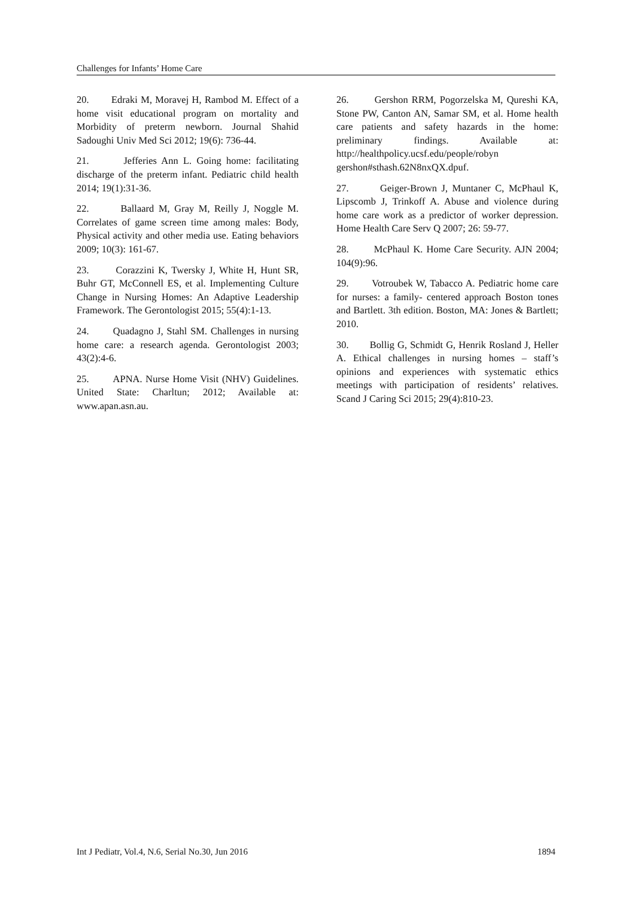Challenges for Infants’ Home Care
20. Edraki M, Moravej H, Rambod M. Effect of a home visit educational program on mortality and Morbidity of preterm newborn. Journal Shahid Sadoughi Univ Med Sci 2012; 19(6): 736-44.
21. Jefferies Ann L. Going home: facilitating discharge of the preterm infant. Pediatric child health 2014; 19(1):31-36.
22. Ballaard M, Gray M, Reilly J, Noggle M. Correlates of game screen time among males: Body, Physical activity and other media use. Eating behaviors 2009; 10(3): 161-67.
23. Corazzini K, Twersky J, White H, Hunt SR, Buhr GT, McConnell ES, et al. Implementing Culture Change in Nursing Homes: An Adaptive Leadership Framework. The Gerontologist 2015; 55(4):1-13.
24. Quadagno J, Stahl SM. Challenges in nursing home care: a research agenda. Gerontologist 2003; 43(2):4-6.
25. APNA. Nurse Home Visit (NHV) Guidelines. United State: Charltun; 2012; Available at: www.apan.asn.au.
26. Gershon RRM, Pogorzelska M, Qureshi KA, Stone PW, Canton AN, Samar SM, et al. Home health care patients and safety hazards in the home: preliminary findings. Available at: http://healthpolicy.ucsf.edu/people/robyn gershon#sthash.62N8nxQX.dpuf.
27. Geiger-Brown J, Muntaner C, McPhaul K, Lipscomb J, Trinkoff A. Abuse and violence during home care work as a predictor of worker depression. Home Health Care Serv Q 2007; 26: 59-77.
28. McPhaul K. Home Care Security. AJN 2004; 104(9):96.
29. Votroubek W, Tabacco A. Pediatric home care for nurses: a family- centered approach Boston tones and Bartlett. 3th edition. Boston, MA: Jones & Bartlett; 2010.
30. Bollig G, Schmidt G, Henrik Rosland J, Heller A. Ethical challenges in nursing homes – staff’s opinions and experiences with systematic ethics meetings with participation of residents’ relatives. Scand J Caring Sci 2015; 29(4):810-23.
Int J Pediatr, Vol.4, N.6, Serial No.30, Jun 2016 1894